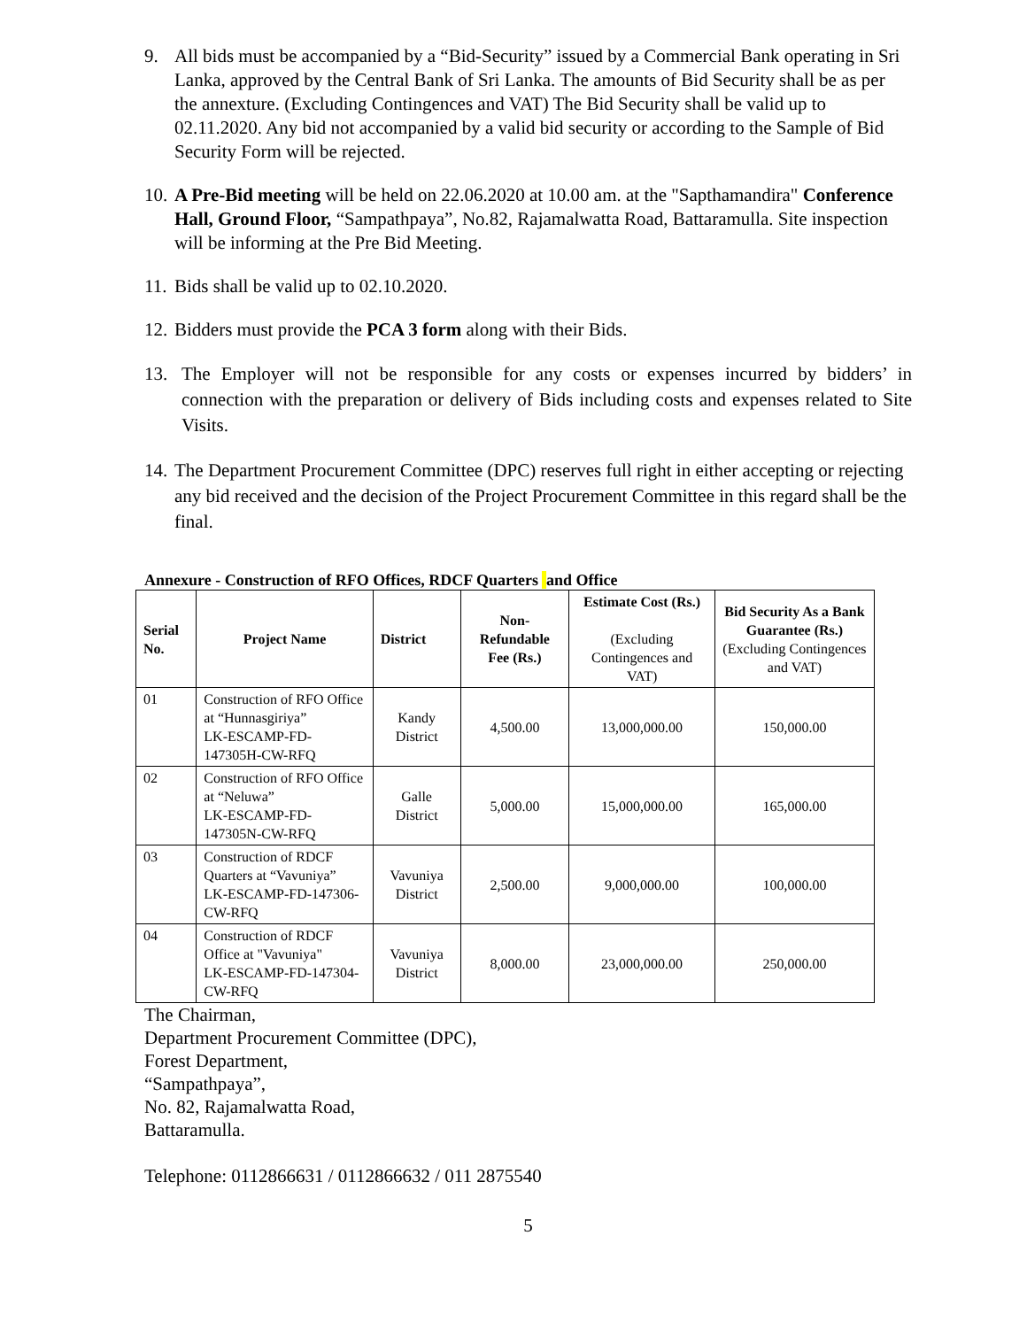9. All bids must be accompanied by a “Bid-Security” issued by a Commercial Bank operating in Sri Lanka, approved by the Central Bank of Sri Lanka. The amounts of Bid Security shall be as per the annexture. (Excluding Contingences and VAT) The Bid Security shall be valid up to 02.11.2020. Any bid not accompanied by a valid bid security or according to the Sample of Bid Security Form will be rejected.
10. A Pre-Bid meeting will be held on 22.06.2020 at 10.00 am. at the "Sapthamandira" Conference Hall, Ground Floor, “Sampathpaya”, No.82, Rajamalwatta Road, Battaramulla. Site inspection will be informing at the Pre Bid Meeting.
11. Bids shall be valid up to 02.10.2020.
12. Bidders must provide the PCA 3 form along with their Bids.
13. The Employer will not be responsible for any costs or expenses incurred by bidders’ in connection with the preparation or delivery of Bids including costs and expenses related to Site Visits.
14. The Department Procurement Committee (DPC) reserves full right in either accepting or rejecting any bid received and the decision of the Project Procurement Committee in this regard shall be the final.
Annexure - Construction of RFO Offices, RDCF Quarters and Office
| Serial No. | Project Name | District | Non- Refundable Fee (Rs.) | Estimate Cost (Rs.) (Excluding Contingences and VAT) | Bid Security As a Bank Guarantee (Rs.) (Excluding Contingences and VAT) |
| --- | --- | --- | --- | --- | --- |
| 01 | Construction of RFO Office at “Hunnasgiriya” LK-ESCAMP-FD-147305H-CW-RFQ | Kandy District | 4,500.00 | 13,000,000.00 | 150,000.00 |
| 02 | Construction of RFO Office at “Neluwa” LK-ESCAMP-FD-147305N-CW-RFQ | Galle District | 5,000.00 | 15,000,000.00 | 165,000.00 |
| 03 | Construction of RDCF Quarters at “Vavuniya” LK-ESCAMP-FD-147306-CW-RFQ | Vavuniya District | 2,500.00 | 9,000,000.00 | 100,000.00 |
| 04 | Construction of RDCF Office at "Vavuniya" LK-ESCAMP-FD-147304-CW-RFQ | Vavuniya District | 8,000.00 | 23,000,000.00 | 250,000.00 |
The Chairman,
Department Procurement Committee (DPC),
Forest Department,
“Sampathpaya”,
No. 82, Rajamalwatta Road,
Battaramulla.
Telephone: 0112866631 / 0112866632 / 011 2875540
5